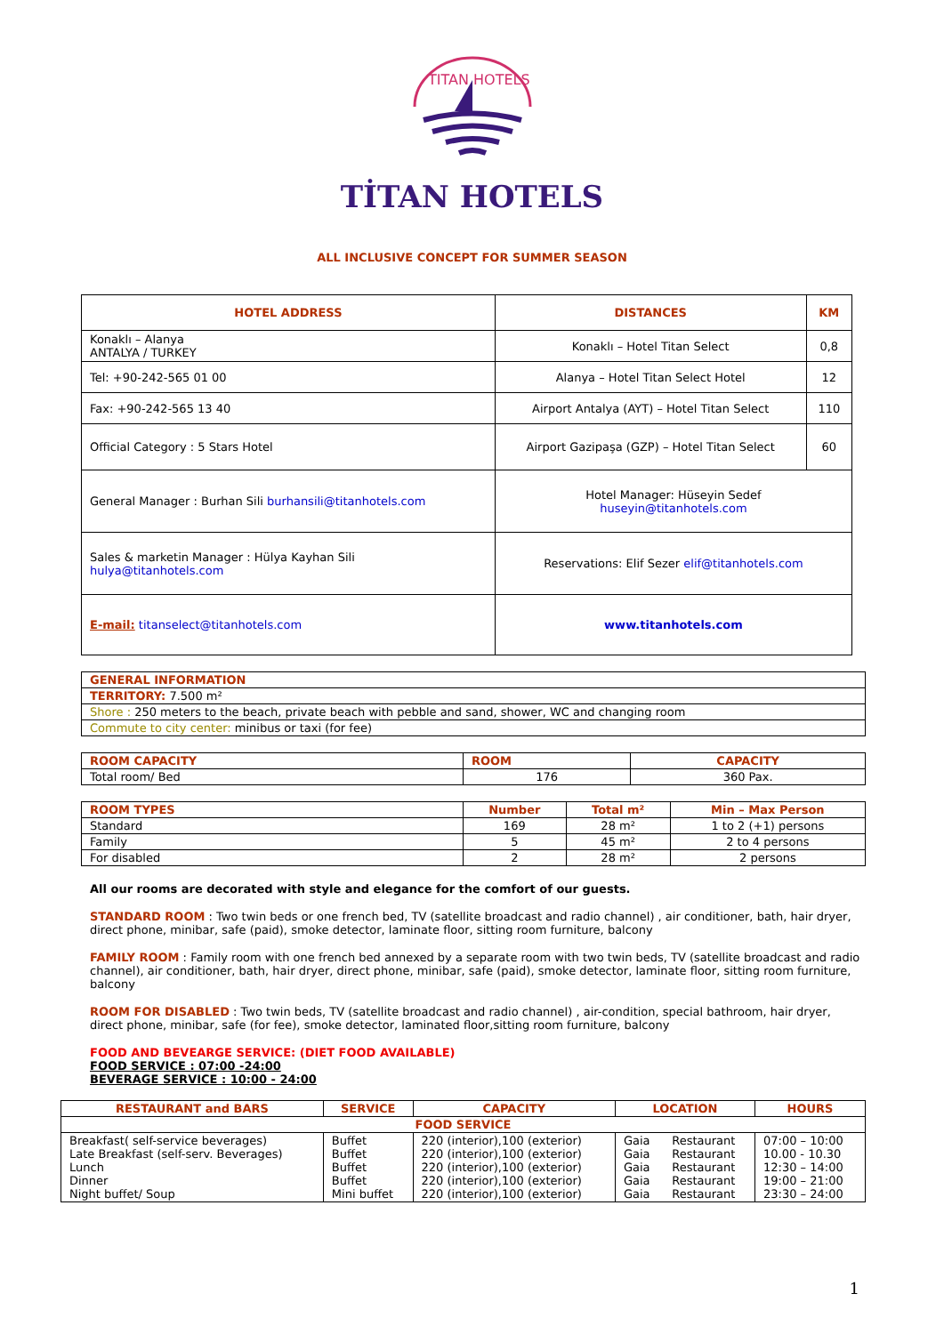TITAN HOTELS
TİTAN HOTELS
ALL INCLUSIVE CONCEPT FOR SUMMER SEASON
| HOTEL ADDRESS | DISTANCES | KM |
| --- | --- | --- |
| Konaklı – Alanya ANTALYA / TURKEY | Konaklı – Hotel Titan Select | 0,8 |
| Tel: +90-242-565 01 00 | Alanya – Hotel Titan Select Hotel | 12 |
| Fax: +90-242-565 13 40 | Airport Antalya (AYT) – Hotel Titan Select | 110 |
| Official Category : 5 Stars Hotel | Airport Gazipaşa (GZP) – Hotel Titan Select | 60 |
| General Manager : Burhan Sili burhansili@titanhotels.com | Hotel Manager: Hüseyin Sedef huseyin@titanhotels.com | |
| Sales & marketin Manager : Hülya Kayhan Sili hulya@titanhotels.com | Reservations: Elif Sezer elif@titanhotels.com | |
| E-mail: titanselect@titanhotels.com | www.titanhotels.com | |
| GENERAL INFORMATION |
| --- |
| TERRITORY: 7.500 m² |
| Shore : 250 meters to the beach, private beach with pebble and sand, shower, WC and changing room |
| Commute to city center: minibus or taxi (for fee) |
| ROOM CAPACITY | ROOM | CAPACITY |
| --- | --- | --- |
| Total room/ Bed | 176 | 360 Pax. |
| ROOM TYPES | Number | Total m² | Min – Max Person |
| --- | --- | --- | --- |
| Standard | 169 | 28 m² | 1 to 2 (+1) persons |
| Family | 5 | 45 m² | 2 to 4 persons |
| For disabled | 2 | 28 m² | 2 persons |
All our rooms are decorated with style and elegance for the comfort of our guests.
STANDARD ROOM : Two twin beds or one french bed, TV (satellite broadcast and radio channel) , air conditioner, bath, hair dryer, direct phone, minibar, safe (paid), smoke detector, laminate floor, sitting room furniture, balcony
FAMILY ROOM : Family room with one french bed annexed by a separate room with two twin beds, TV (satellite broadcast and radio channel), air conditioner, bath, hair dryer, direct phone, minibar, safe (paid), smoke detector, laminate floor, sitting room furniture, balcony
ROOM FOR DISABLED : Two twin beds, TV (satellite broadcast and radio channel) , air-condition, special bathroom, hair dryer, direct phone, minibar, safe (for fee), smoke detector, laminated floor,sitting room furniture, balcony
FOOD AND BEVEARGE SERVICE: (DIET FOOD AVAILABLE)
FOOD SERVICE : 07:00 -24:00
BEVERAGE SERVICE : 10:00 - 24:00
| RESTAURANT and BARS | SERVICE | CAPACITY | LOCATION | | HOURS |
| --- | --- | --- | --- | --- | --- |
| FOOD SERVICE | | | | | |
| Breakfast( self-service beverages) Late Breakfast (self-serv. Beverages) Lunch Dinner Night buffet/ Soup | Buffet Buffet Buffet Buffet Mini buffet | 220 (interior),100 (exterior) 220 (interior),100 (exterior) 220 (interior),100 (exterior) 220 (interior),100 (exterior) 220 (interior),100 (exterior) | Gaia Gaia Gaia Gaia Gaia | Restaurant Restaurant Restaurant Restaurant Restaurant | 07:00 – 10:00 10.00 - 10.30 12:30 – 14:00 19:00 – 21:00 23:30 – 24:00 |
1